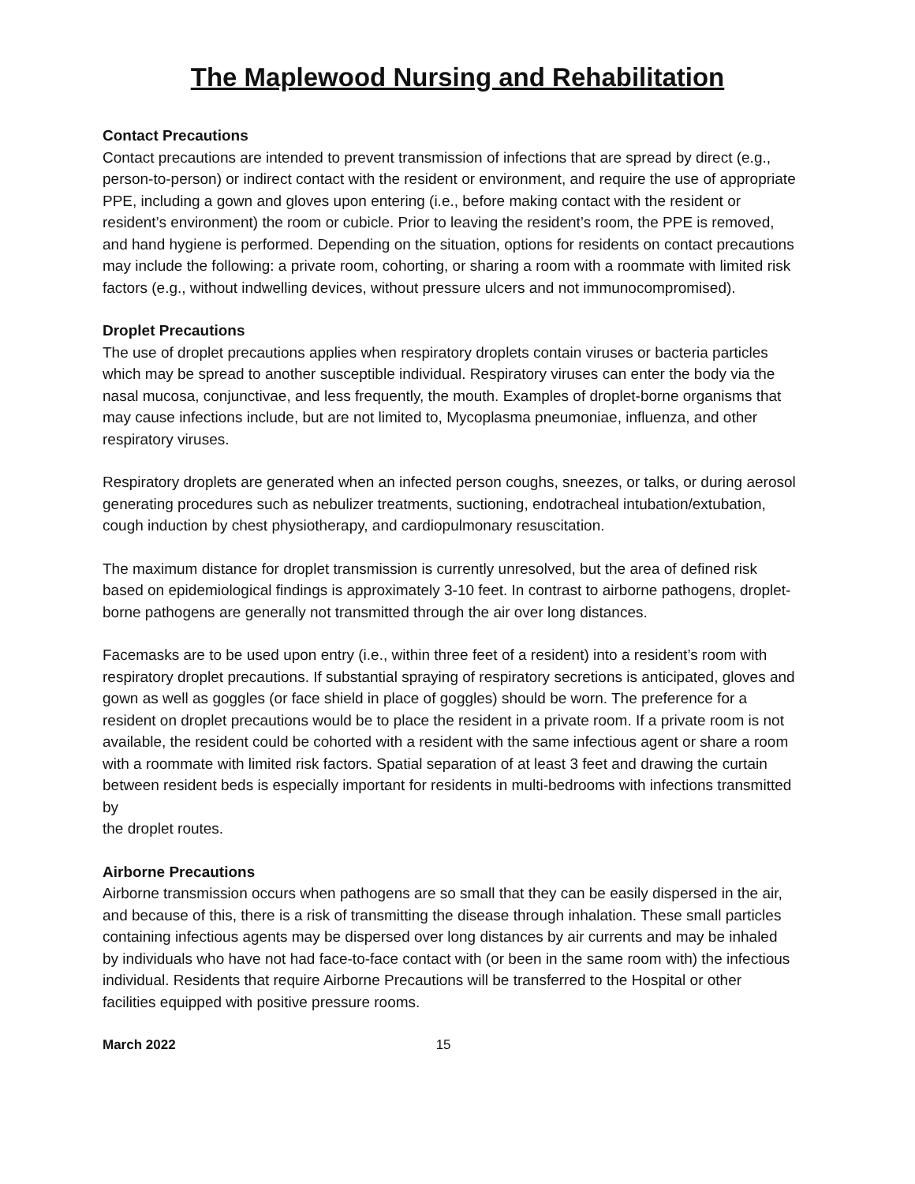The Maplewood Nursing and Rehabilitation
Contact Precautions
Contact precautions are intended to prevent transmission of infections that are spread by direct (e.g., person-to-person) or indirect contact with the resident or environment, and require the use of appropriate PPE, including a gown and gloves upon entering (i.e., before making contact with the resident or resident’s environment) the room or cubicle. Prior to leaving the resident’s room, the PPE is removed, and hand hygiene is performed. Depending on the situation, options for residents on contact precautions may include the following: a private room, cohorting, or sharing a room with a roommate with limited risk factors (e.g., without indwelling devices, without pressure ulcers and not immunocompromised).
Droplet Precautions
The use of droplet precautions applies when respiratory droplets contain viruses or bacteria particles which may be spread to another susceptible individual. Respiratory viruses can enter the body via the nasal mucosa, conjunctivae, and less frequently, the mouth. Examples of droplet-borne organisms that may cause infections include, but are not limited to, Mycoplasma pneumoniae, influenza, and other respiratory viruses.
Respiratory droplets are generated when an infected person coughs, sneezes, or talks, or during aerosol generating procedures such as nebulizer treatments, suctioning, endotracheal intubation/extubation, cough induction by chest physiotherapy, and cardiopulmonary resuscitation.
The maximum distance for droplet transmission is currently unresolved, but the area of defined risk based on epidemiological findings is approximately 3-10 feet. In contrast to airborne pathogens, droplet-borne pathogens are generally not transmitted through the air over long distances.
Facemasks are to be used upon entry (i.e., within three feet of a resident) into a resident’s room with respiratory droplet precautions. If substantial spraying of respiratory secretions is anticipated, gloves and gown as well as goggles (or face shield in place of goggles) should be worn. The preference for a resident on droplet precautions would be to place the resident in a private room. If a private room is not available, the resident could be cohorted with a resident with the same infectious agent or share a room with a roommate with limited risk factors. Spatial separation of at least 3 feet and drawing the curtain between resident beds is especially important for residents in multi-bedrooms with infections transmitted by
the droplet routes.
Airborne Precautions
Airborne transmission occurs when pathogens are so small that they can be easily dispersed in the air, and because of this, there is a risk of transmitting the disease through inhalation. These small particles containing infectious agents may be dispersed over long distances by air currents and may be inhaled by individuals who have not had face-to-face contact with (or been in the same room with) the infectious individual. Residents that require Airborne Precautions will be transferred to the Hospital or other facilities equipped with positive pressure rooms.
March 2022 15